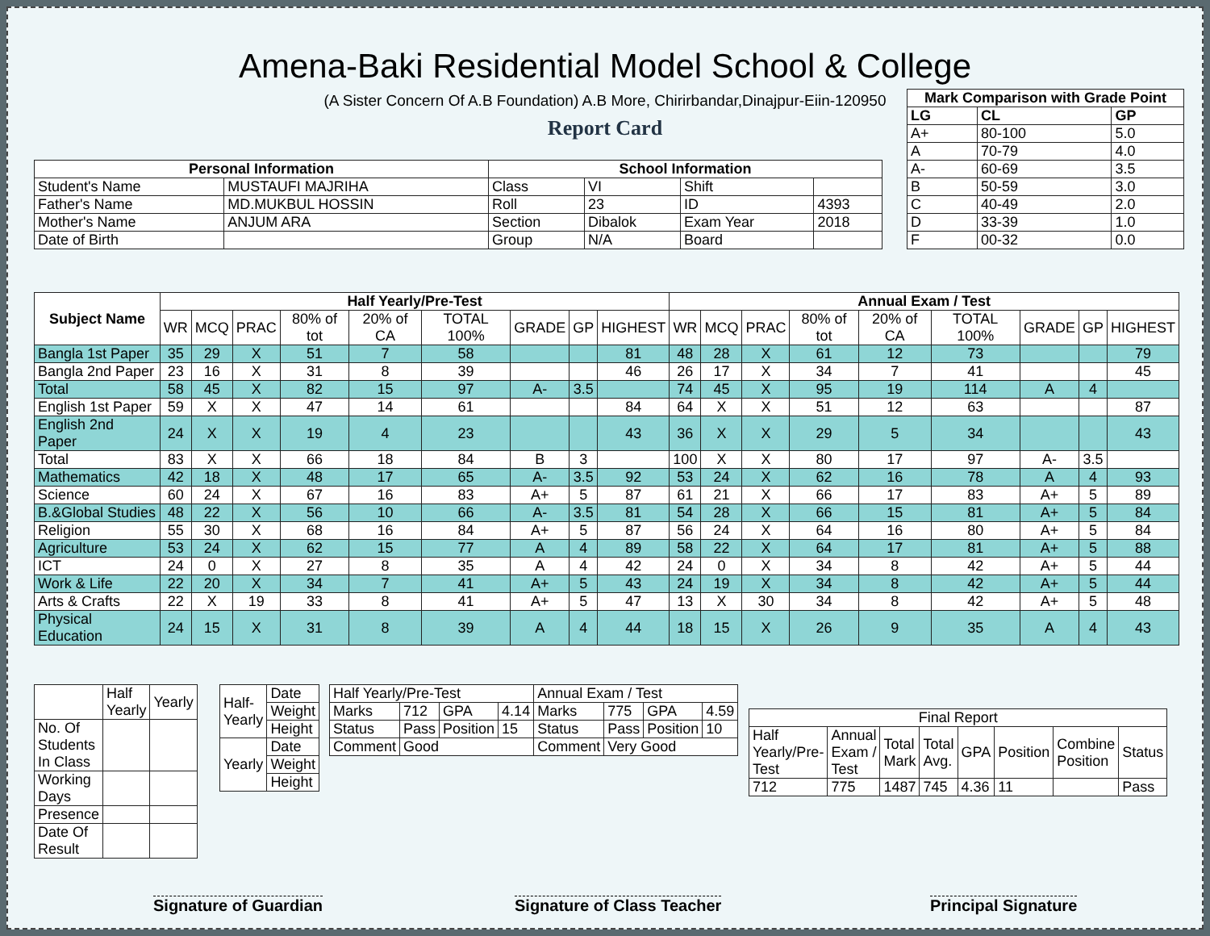Amena-Baki Residential Model School & College
(A Sister Concern Of A.B Foundation) A.B More, Chirirbandar,Dinajpur-Eiin-120950
Report Card
| Mark Comparison with Grade Point | | |
| --- | --- | --- |
| LG | CL | GP |
| A+ | 80-100 | 5.0 |
| A | 70-79 | 4.0 |
| A- | 60-69 | 3.5 |
| B | 50-59 | 3.0 |
| C | 40-49 | 2.0 |
| D | 33-39 | 1.0 |
| F | 00-32 | 0.0 |
| Personal Information | | School Information | | | |
| --- | --- | --- | --- | --- | --- |
| Student's Name | MUSTAUFI MAJRIHA | Class | VI | Shift | |
| Father's Name | MD.MUKBUL HOSSIN | Roll | 23 | ID | 4393 |
| Mother's Name | ANJUM ARA | Section | Dibalok | Exam Year | 2018 |
| Date of Birth | | Group | N/A | Board | |
| Subject Name | Half Yearly/Pre-Test | | | | | | | | | Annual Exam / Test | | | | | | | | |
| --- | --- | --- | --- | --- | --- | --- | --- | --- | --- | --- | --- | --- | --- | --- | --- | --- | --- | --- |
| | WR | MCQ | PRAC | 80% of tot | 20% of CA | TOTAL 100% | GRADE | GP | HIGHEST | WR | MCQ | PRAC | 80% of tot | 20% of CA | TOTAL 100% | GRADE | GP | HIGHEST |
| Bangla 1st Paper | 35 | 29 | X | 51 | 7 | 58 | | | 81 | 48 | 28 | X | 61 | 12 | 73 | | | 79 |
| Bangla 2nd Paper | 23 | 16 | X | 31 | 8 | 39 | | | 46 | 26 | 17 | X | 34 | 7 | 41 | | | 45 |
| Total | 58 | 45 | X | 82 | 15 | 97 | A- | 3.5 | | 74 | 45 | X | 95 | 19 | 114 | A | 4 | |
| English 1st Paper | 59 | X | X | 47 | 14 | 61 | | | 84 | 64 | X | X | 51 | 12 | 63 | | | 87 |
| English 2nd Paper | 24 | X | X | 19 | 4 | 23 | | | 43 | 36 | X | X | 29 | 5 | 34 | | | 43 |
| Total | 83 | X | X | 66 | 18 | 84 | B | 3 | | 100 | X | X | 80 | 17 | 97 | A- | 3.5 | |
| Mathematics | 42 | 18 | X | 48 | 17 | 65 | A- | 3.5 | 92 | 53 | 24 | X | 62 | 16 | 78 | A | 4 | 93 |
| Science | 60 | 24 | X | 67 | 16 | 83 | A+ | 5 | 87 | 61 | 21 | X | 66 | 17 | 83 | A+ | 5 | 89 |
| B.&Global Studies | 48 | 22 | X | 56 | 10 | 66 | A- | 3.5 | 81 | 54 | 28 | X | 66 | 15 | 81 | A+ | 5 | 84 |
| Religion | 55 | 30 | X | 68 | 16 | 84 | A+ | 5 | 87 | 56 | 24 | X | 64 | 16 | 80 | A+ | 5 | 84 |
| Agriculture | 53 | 24 | X | 62 | 15 | 77 | A | 4 | 89 | 58 | 22 | X | 64 | 17 | 81 | A+ | 5 | 88 |
| ICT | 24 | 0 | X | 27 | 8 | 35 | A | 4 | 42 | 24 | 0 | X | 34 | 8 | 42 | A+ | 5 | 44 |
| Work & Life | 22 | 20 | X | 34 | 7 | 41 | A+ | 5 | 43 | 24 | 19 | X | 34 | 8 | 42 | A+ | 5 | 44 |
| Arts & Crafts | 22 | X | 19 | 33 | 8 | 41 | A+ | 5 | 47 | 13 | X | 30 | 34 | 8 | 42 | A+ | 5 | 48 |
| Physical Education | 24 | 15 | X | 31 | 8 | 39 | A | 4 | 44 | 18 | 15 | X | 26 | 9 | 35 | A | 4 | 43 |
| | Half Yearly | Yearly |
| No. Of Students In Class | | |
| Working Days | | |
| Presence | | |
| Date Of Result | | |
| Half- Yearly | Date |
| | Weight |
| | Height |
| Yearly | Date |
| | Weight |
| | Height |
| Half Yearly/Pre-Test | | | | Annual Exam / Test | | | |
| Marks | 712 | GPA | 4.14 | Marks | 775 | GPA | 4.59 |
| Status | Pass | Position | 15 | Status | Pass | Position | 10 |
| Comment | Good | | | Comment | Very Good | | |
| Final Report | | | | | | | |
| Half Yearly/Pre- Test | Annual Exam / Test | Total Mark | Total Avg. | GPA | Position | Combine Position | Status |
| 712 | 775 | 1487 | 745 | 4.36 | 11 | | Pass |
Signature of Guardian Signature of Class Teacher Principal Signature